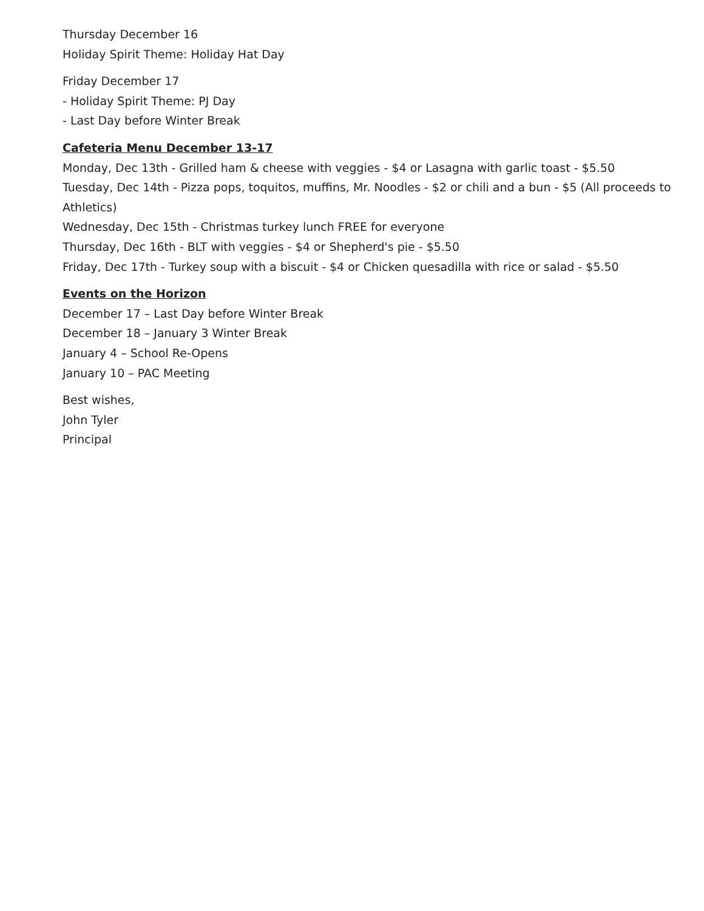Thursday December 16
Holiday Spirit Theme: Holiday Hat Day
Friday December 17
- Holiday Spirit Theme: PJ Day
- Last Day before Winter Break
Cafeteria Menu December 13-17
Monday, Dec 13th - Grilled ham & cheese with veggies - $4 or Lasagna with garlic toast - $5.50
Tuesday, Dec 14th - Pizza pops, toquitos, muffins, Mr. Noodles - $2 or chili and a bun - $5 (All proceeds to Athletics)
Wednesday, Dec 15th - Christmas turkey lunch FREE for everyone
Thursday, Dec 16th - BLT with veggies - $4 or Shepherd's pie - $5.50
Friday, Dec 17th - Turkey soup with a biscuit - $4 or Chicken quesadilla with rice or salad - $5.50
Events on the Horizon
December 17 – Last Day before Winter Break
December 18 – January 3 Winter Break
January 4 – School Re-Opens
January 10 – PAC Meeting
Best wishes,
John Tyler
Principal